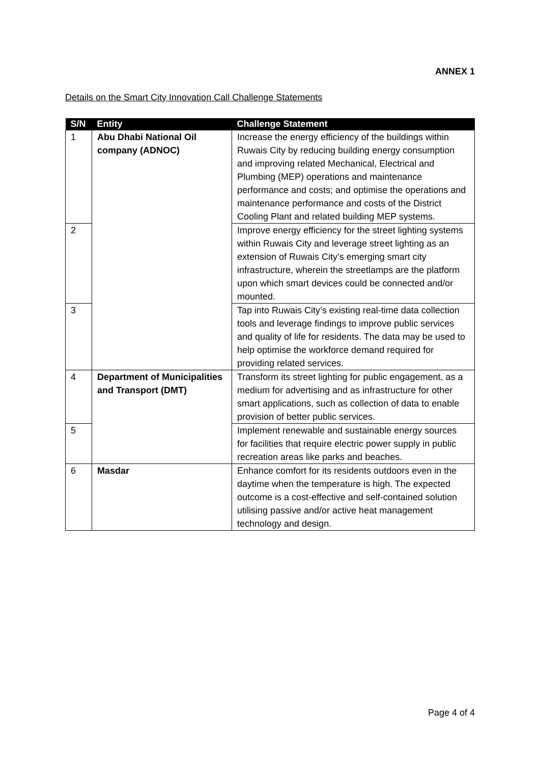ANNEX 1
Details on the Smart City Innovation Call Challenge Statements
| S/N | Entity | Challenge Statement |
| --- | --- | --- |
| 1 | Abu Dhabi National Oil company (ADNOC) | Increase the energy efficiency of the buildings within Ruwais City by reducing building energy consumption and improving related Mechanical, Electrical and Plumbing (MEP) operations and maintenance performance and costs; and optimise the operations and maintenance performance and costs of the District Cooling Plant and related building MEP systems. |
| 2 | | Improve energy efficiency for the street lighting systems within Ruwais City and leverage street lighting as an extension of Ruwais City’s emerging smart city infrastructure, wherein the streetlamps are the platform upon which smart devices could be connected and/or mounted. |
| 3 | | Tap into Ruwais City’s existing real-time data collection tools and leverage findings to improve public services and quality of life for residents. The data may be used to help optimise the workforce demand required for providing related services. |
| 4 | Department of Municipalities and Transport (DMT) | Transform its street lighting for public engagement, as a medium for advertising and as infrastructure for other smart applications, such as collection of data to enable provision of better public services. |
| 5 | | Implement renewable and sustainable energy sources for facilities that require electric power supply in public recreation areas like parks and beaches. |
| 6 | Masdar | Enhance comfort for its residents outdoors even in the daytime when the temperature is high. The expected outcome is a cost-effective and self-contained solution utilising passive and/or active heat management technology and design. |
Page 4 of 4